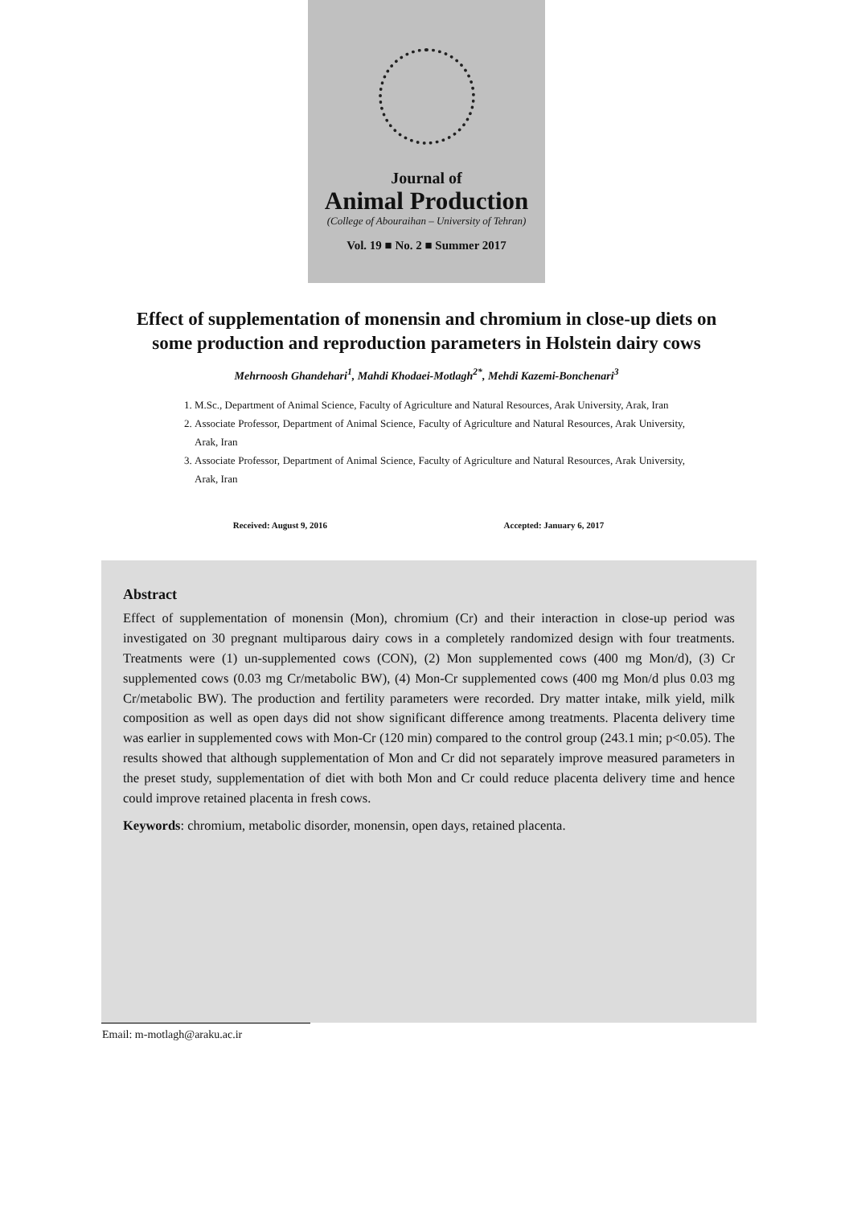Journal of
Animal Production
(College of Abouraihan – University of Tehran)
Vol. 19 ■ No. 2 ■ Summer 2017
Effect of supplementation of monensin and chromium in close-up diets on
some production and reproduction parameters in Holstein dairy cows
Mehrnoosh Ghandehari<sup>1</sup>, Mahdi Khodaei-Motlagh<sup>2*</sup>, Mehdi Kazemi-Bonchenari<sup>3</sup>
1. M.Sc., Department of Animal Science, Faculty of Agriculture and Natural Resources, Arak University, Arak, Iran
2. Associate Professor, Department of Animal Science, Faculty of Agriculture and Natural Resources, Arak University, Arak, Iran
3. Associate Professor, Department of Animal Science, Faculty of Agriculture and Natural Resources, Arak University, Arak, Iran
Received: August 9, 2016 Accepted: January 6, 2017
Abstract
Effect of supplementation of monensin (Mon), chromium (Cr) and their interaction in close-up period was investigated on 30 pregnant multiparous dairy cows in a completely randomized design with four treatments. Treatments were (1) un-supplemented cows (CON), (2) Mon supplemented cows (400 mg Mon/d), (3) Cr supplemented cows (0.03 mg Cr/metabolic BW), (4) Mon-Cr supplemented cows (400 mg Mon/d plus 0.03 mg Cr/metabolic BW). The production and fertility parameters were recorded. Dry matter intake, milk yield, milk composition as well as open days did not show significant difference among treatments. Placenta delivery time was earlier in supplemented cows with Mon-Cr (120 min) compared to the control group (243.1 min; p<0.05). The results showed that although supplementation of Mon and Cr did not separately improve measured parameters in the preset study, supplementation of diet with both Mon and Cr could reduce placenta delivery time and hence could improve retained placenta in fresh cows.
Keywords: chromium, metabolic disorder, monensin, open days, retained placenta.
Email: m-motlagh@araku.ac.ir